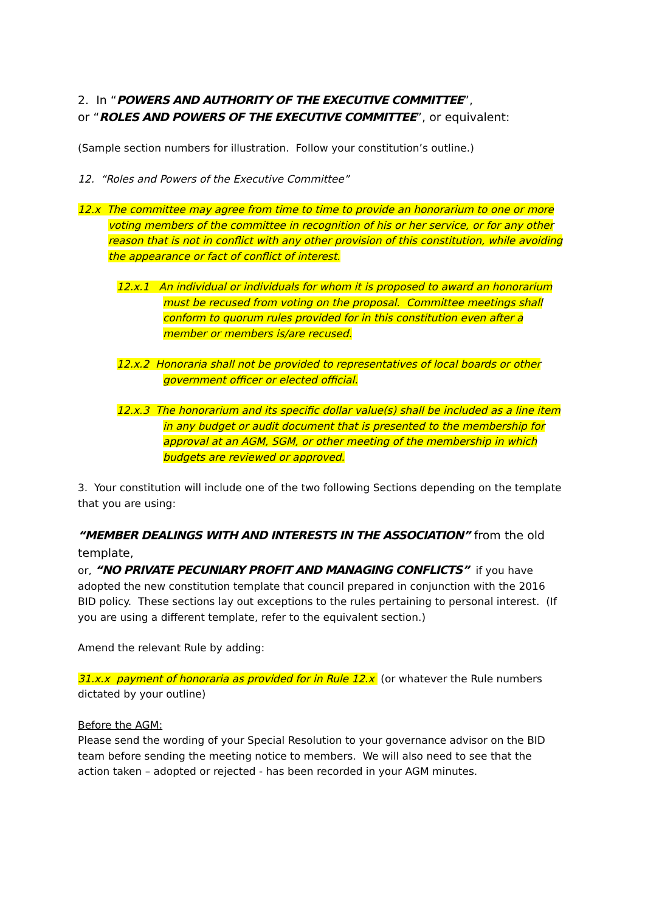2. In “POWERS AND AUTHORITY OF THE EXECUTIVE COMMITTEE”,
or “ROLES AND POWERS OF THE EXECUTIVE COMMITTEE”, or equivalent:
(Sample section numbers for illustration. Follow your constitution’s outline.)
12. “Roles and Powers of the Executive Committee”
12.x The committee may agree from time to time to provide an honorarium to one or more voting members of the committee in recognition of his or her service, or for any other reason that is not in conflict with any other provision of this constitution, while avoiding the appearance or fact of conflict of interest.
12.x.1 An individual or individuals for whom it is proposed to award an honorarium must be recused from voting on the proposal. Committee meetings shall conform to quorum rules provided for in this constitution even after a member or members is/are recused.
12.x.2 Honoraria shall not be provided to representatives of local boards or other government officer or elected official.
12.x.3 The honorarium and its specific dollar value(s) shall be included as a line item in any budget or audit document that is presented to the membership for approval at an AGM, SGM, or other meeting of the membership in which budgets are reviewed or approved.
3. Your constitution will include one of the two following Sections depending on the template that you are using:
“MEMBER DEALINGS WITH AND INTERESTS IN THE ASSOCIATION” from the old template,
or, “NO PRIVATE PECUNIARY PROFIT AND MANAGING CONFLICTS” if you have adopted the new constitution template that council prepared in conjunction with the 2016 BID policy. These sections lay out exceptions to the rules pertaining to personal interest. (If you are using a different template, refer to the equivalent section.)
Amend the relevant Rule by adding:
31.x.x payment of honoraria as provided for in Rule 12.x (or whatever the Rule numbers dictated by your outline)
Before the AGM:
Please send the wording of your Special Resolution to your governance advisor on the BID team before sending the meeting notice to members. We will also need to see that the action taken – adopted or rejected - has been recorded in your AGM minutes.